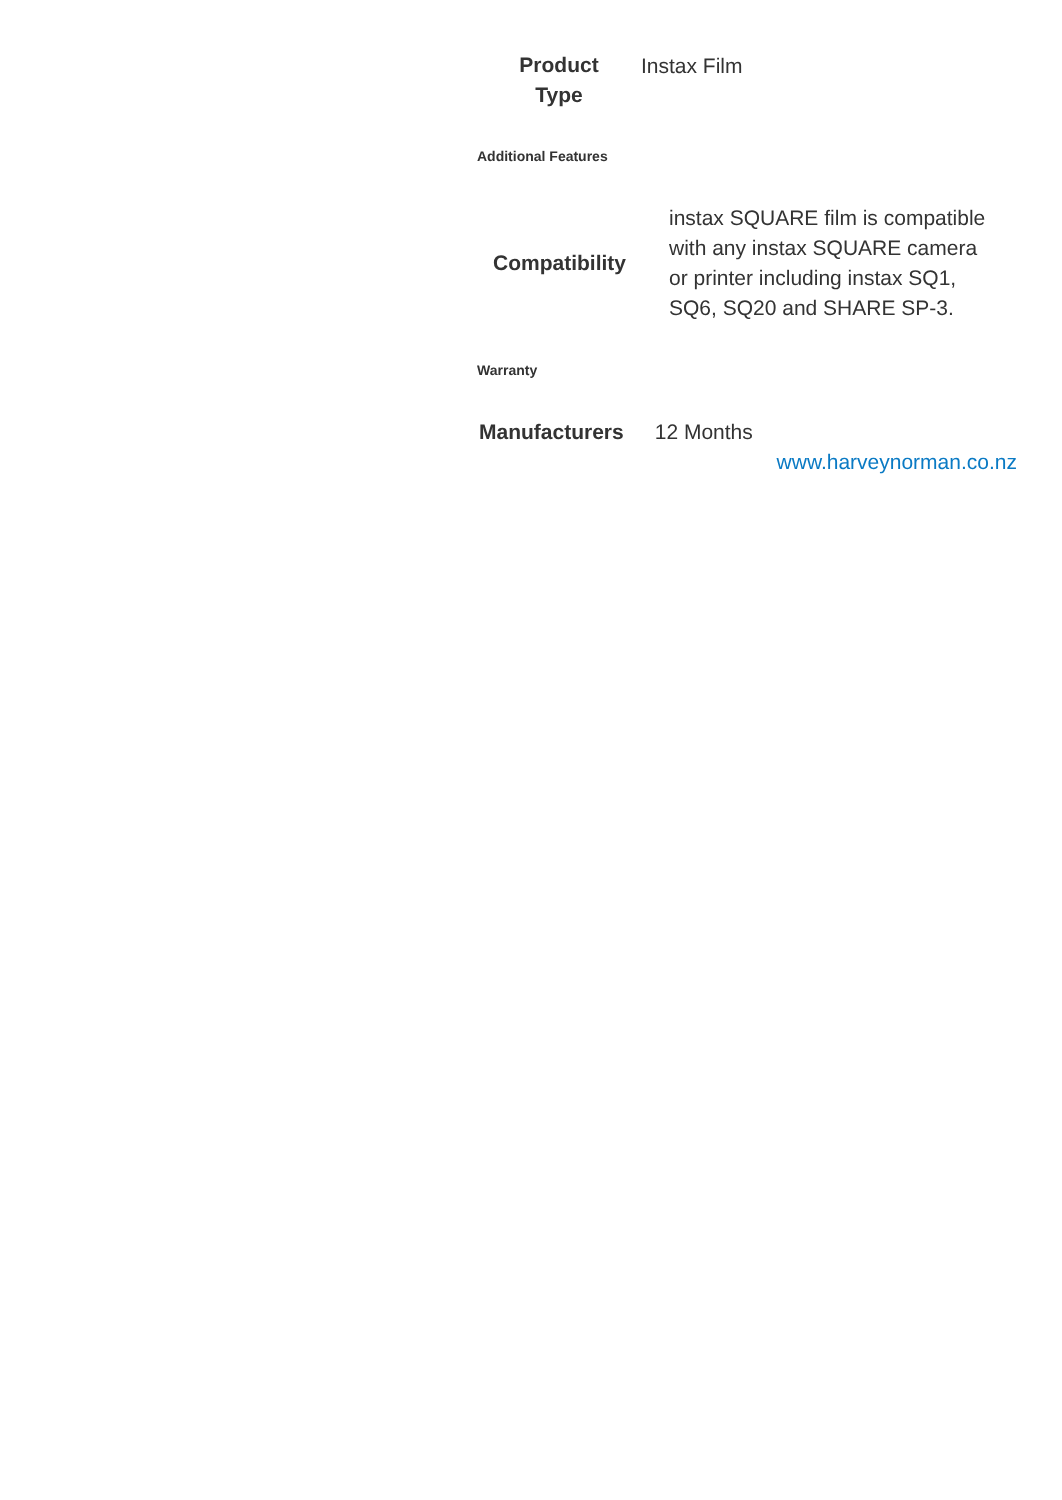| Product Type | Instax Film |
Additional Features
| Compatibility | instax SQUARE film is compatible with any instax SQUARE camera or printer including instax SQ1, SQ6, SQ20 and SHARE SP-3. |
Warranty
| Manufacturers | 12 Months |
www.harveynorman.co.nz